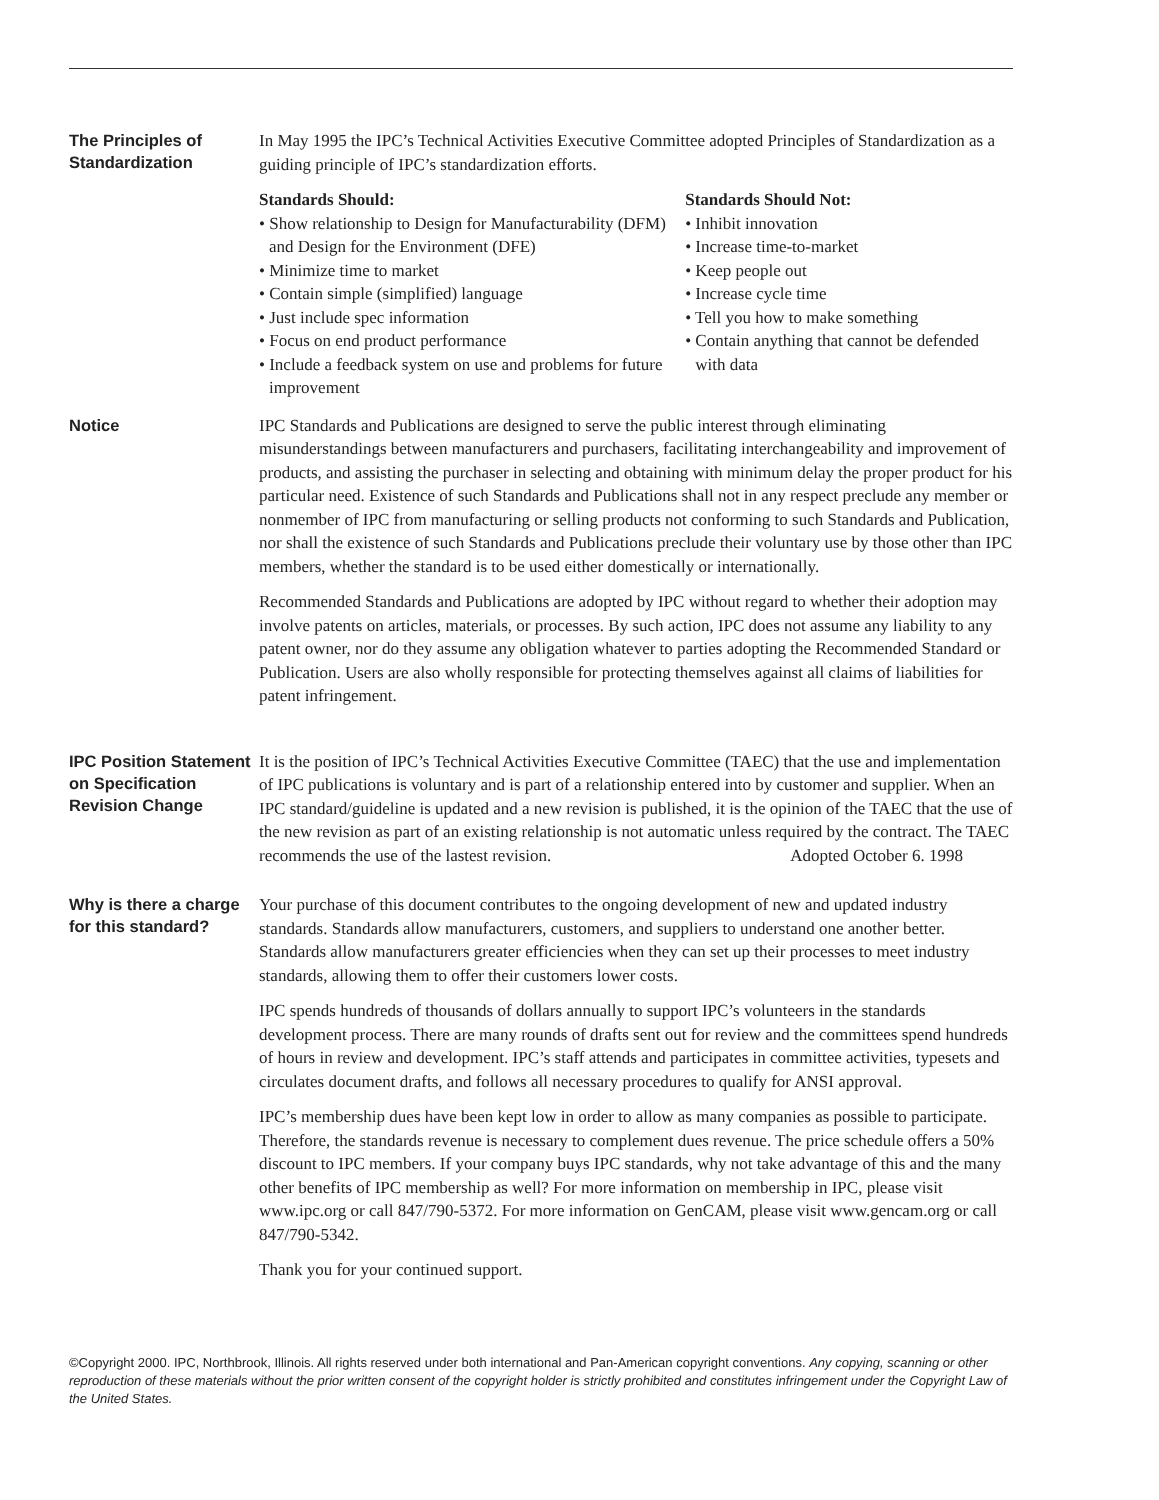The Principles of Standardization
In May 1995 the IPC’s Technical Activities Executive Committee adopted Principles of Standardization as a guiding principle of IPC’s standardization efforts.
Standards Should:
• Show relationship to Design for Manufacturability (DFM) and Design for the Environment (DFE)
• Minimize time to market
• Contain simple (simplified) language
• Just include spec information
• Focus on end product performance
• Include a feedback system on use and problems for future improvement
Standards Should Not:
• Inhibit innovation
• Increase time-to-market
• Keep people out
• Increase cycle time
• Tell you how to make something
• Contain anything that cannot be defended with data
Notice IPC Standards and Publications are designed to serve the public interest through eliminating misunderstandings between manufacturers and purchasers, facilitating interchangeability and improvement of products, and assisting the purchaser in selecting and obtaining with minimum delay the proper product for his particular need. Existence of such Standards and Publications shall not in any respect preclude any member or nonmember of IPC from manufacturing or selling products not conforming to such Standards and Publication, nor shall the existence of such Standards and Publications preclude their voluntary use by those other than IPC members, whether the standard is to be used either domestically or internationally.
Recommended Standards and Publications are adopted by IPC without regard to whether their adoption may involve patents on articles, materials, or processes. By such action, IPC does not assume any liability to any patent owner, nor do they assume any obligation whatever to parties adopting the Recommended Standard or Publication. Users are also wholly responsible for protecting themselves against all claims of liabilities for patent infringement.
IPC Position Statement on Specification Revision Change
It is the position of IPC’s Technical Activities Executive Committee (TAEC) that the use and implementation of IPC publications is voluntary and is part of a relationship entered into by customer and supplier. When an IPC standard/guideline is updated and a new revision is published, it is the opinion of the TAEC that the use of the new revision as part of an existing relationship is not automatic unless required by the contract. The TAEC recommends the use of the lastest revision. Adopted October 6. 1998
Why is there a charge for this standard?
Your purchase of this document contributes to the ongoing development of new and updated industry standards. Standards allow manufacturers, customers, and suppliers to understand one another better. Standards allow manufacturers greater efficiencies when they can set up their processes to meet industry standards, allowing them to offer their customers lower costs.
IPC spends hundreds of thousands of dollars annually to support IPC’s volunteers in the standards development process. There are many rounds of drafts sent out for review and the committees spend hundreds of hours in review and development. IPC’s staff attends and participates in committee activities, typesets and circulates document drafts, and follows all necessary procedures to qualify for ANSI approval.
IPC’s membership dues have been kept low in order to allow as many companies as possible to participate. Therefore, the standards revenue is necessary to complement dues revenue. The price schedule offers a 50% discount to IPC members. If your company buys IPC standards, why not take advantage of this and the many other benefits of IPC membership as well? For more information on membership in IPC, please visit www.ipc.org or call 847/790-5372. For more information on GenCAM, please visit www.gencam.org or call 847/790-5342.
Thank you for your continued support.
©Copyright 2000. IPC, Northbrook, Illinois. All rights reserved under both international and Pan-American copyright conventions. Any copying, scanning or other reproduction of these materials without the prior written consent of the copyright holder is strictly prohibited and constitutes infringement under the Copyright Law of the United States.